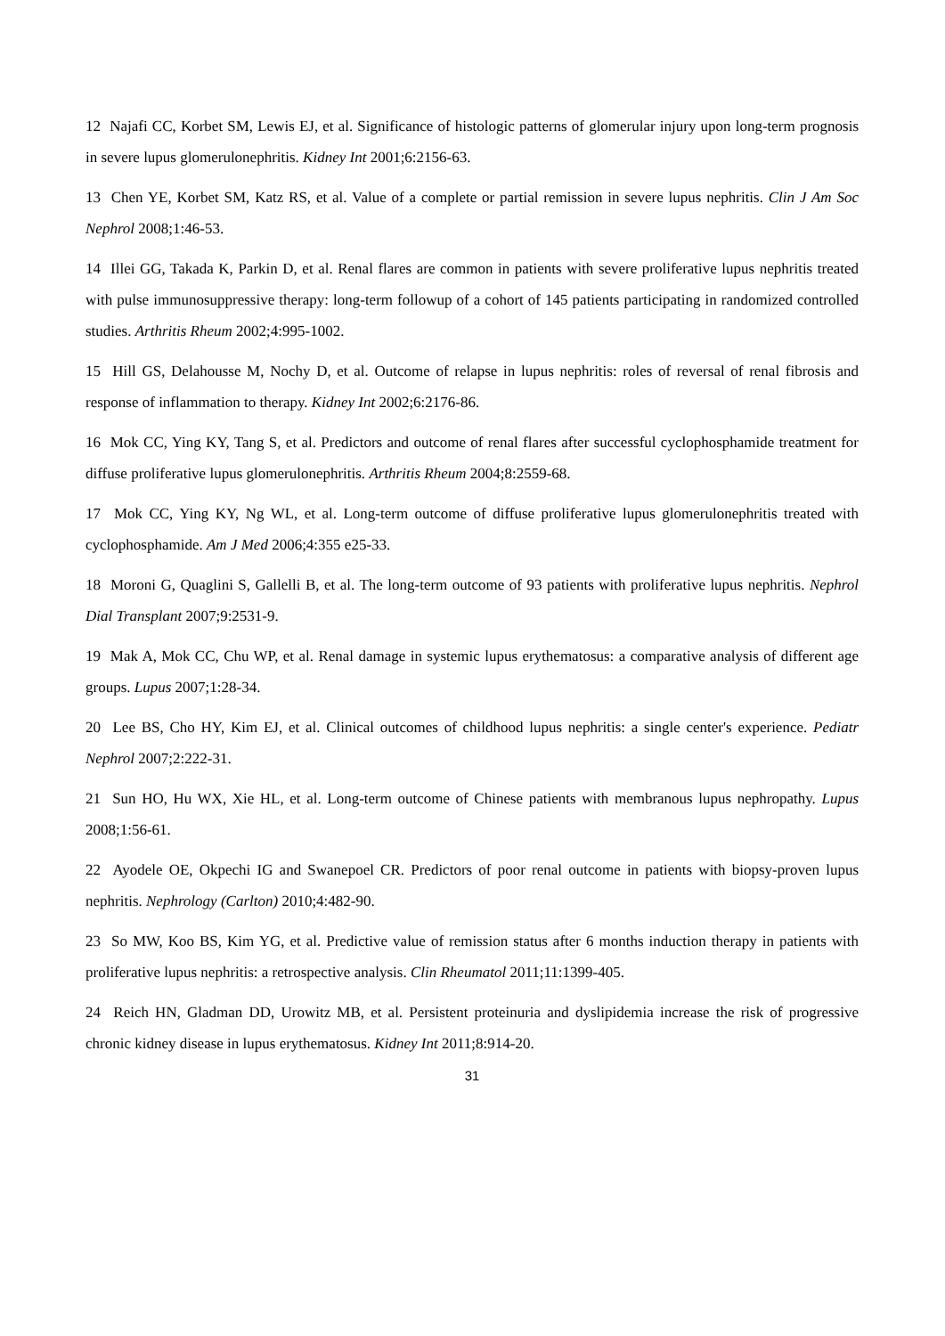12 Najafi CC, Korbet SM, Lewis EJ, et al. Significance of histologic patterns of glomerular injury upon long-term prognosis in severe lupus glomerulonephritis. Kidney Int 2001;6:2156-63.
13 Chen YE, Korbet SM, Katz RS, et al. Value of a complete or partial remission in severe lupus nephritis. Clin J Am Soc Nephrol 2008;1:46-53.
14 Illei GG, Takada K, Parkin D, et al. Renal flares are common in patients with severe proliferative lupus nephritis treated with pulse immunosuppressive therapy: long-term followup of a cohort of 145 patients participating in randomized controlled studies. Arthritis Rheum 2002;4:995-1002.
15 Hill GS, Delahousse M, Nochy D, et al. Outcome of relapse in lupus nephritis: roles of reversal of renal fibrosis and response of inflammation to therapy. Kidney Int 2002;6:2176-86.
16 Mok CC, Ying KY, Tang S, et al. Predictors and outcome of renal flares after successful cyclophosphamide treatment for diffuse proliferative lupus glomerulonephritis. Arthritis Rheum 2004;8:2559-68.
17 Mok CC, Ying KY, Ng WL, et al. Long-term outcome of diffuse proliferative lupus glomerulonephritis treated with cyclophosphamide. Am J Med 2006;4:355 e25-33.
18 Moroni G, Quaglini S, Gallelli B, et al. The long-term outcome of 93 patients with proliferative lupus nephritis. Nephrol Dial Transplant 2007;9:2531-9.
19 Mak A, Mok CC, Chu WP, et al. Renal damage in systemic lupus erythematosus: a comparative analysis of different age groups. Lupus 2007;1:28-34.
20 Lee BS, Cho HY, Kim EJ, et al. Clinical outcomes of childhood lupus nephritis: a single center's experience. Pediatr Nephrol 2007;2:222-31.
21 Sun HO, Hu WX, Xie HL, et al. Long-term outcome of Chinese patients with membranous lupus nephropathy. Lupus 2008;1:56-61.
22 Ayodele OE, Okpechi IG and Swanepoel CR. Predictors of poor renal outcome in patients with biopsy-proven lupus nephritis. Nephrology (Carlton) 2010;4:482-90.
23 So MW, Koo BS, Kim YG, et al. Predictive value of remission status after 6 months induction therapy in patients with proliferative lupus nephritis: a retrospective analysis. Clin Rheumatol 2011;11:1399-405.
24 Reich HN, Gladman DD, Urowitz MB, et al. Persistent proteinuria and dyslipidemia increase the risk of progressive chronic kidney disease in lupus erythematosus. Kidney Int 2011;8:914-20.
31